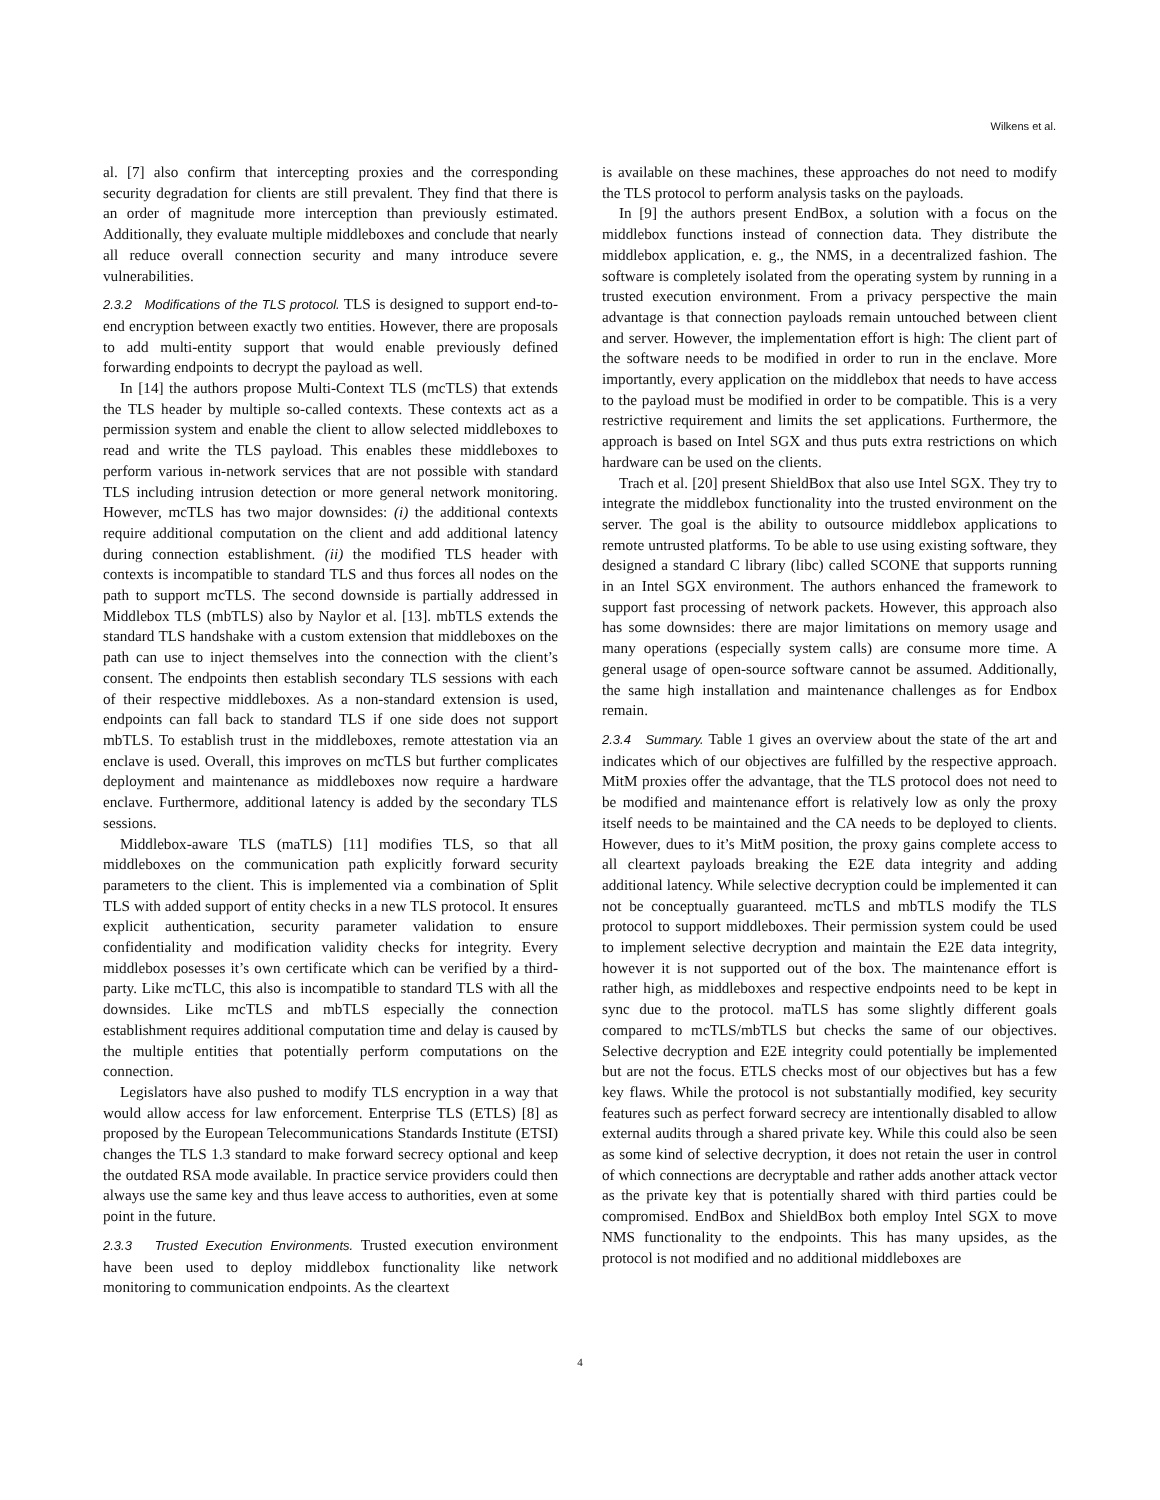Wilkens et al.
al. [7] also confirm that intercepting proxies and the corresponding security degradation for clients are still prevalent. They find that there is an order of magnitude more interception than previously estimated. Additionally, they evaluate multiple middleboxes and conclude that nearly all reduce overall connection security and many introduce severe vulnerabilities.
2.3.2 Modifications of the TLS protocol. TLS is designed to support end-to-end encryption between exactly two entities. However, there are proposals to add multi-entity support that would enable previously defined forwarding endpoints to decrypt the payload as well.
In [14] the authors propose Multi-Context TLS (mcTLS) that extends the TLS header by multiple so-called contexts. These contexts act as a permission system and enable the client to allow selected middleboxes to read and write the TLS payload. This enables these middleboxes to perform various in-network services that are not possible with standard TLS including intrusion detection or more general network monitoring. However, mcTLS has two major downsides: (i) the additional contexts require additional computation on the client and add additional latency during connection establishment. (ii) the modified TLS header with contexts is incompatible to standard TLS and thus forces all nodes on the path to support mcTLS. The second downside is partially addressed in Middlebox TLS (mbTLS) also by Naylor et al. [13]. mbTLS extends the standard TLS handshake with a custom extension that middleboxes on the path can use to inject themselves into the connection with the client’s consent. The endpoints then establish secondary TLS sessions with each of their respective middleboxes. As a non-standard extension is used, endpoints can fall back to standard TLS if one side does not support mbTLS. To establish trust in the middleboxes, remote attestation via an enclave is used. Overall, this improves on mcTLS but further complicates deployment and maintenance as middleboxes now require a hardware enclave. Furthermore, additional latency is added by the secondary TLS sessions.
Middlebox-aware TLS (maTLS) [11] modifies TLS, so that all middleboxes on the communication path explicitly forward security parameters to the client. This is implemented via a combination of Split TLS with added support of entity checks in a new TLS protocol. It ensures explicit authentication, security parameter validation to ensure confidentiality and modification validity checks for integrity. Every middlebox posesses it’s own certificate which can be verified by a third-party. Like mcTLC, this also is incompatible to standard TLS with all the downsides. Like mcTLS and mbTLS especially the connection establishment requires additional computation time and delay is caused by the multiple entities that potentially perform computations on the connection.
Legislators have also pushed to modify TLS encryption in a way that would allow access for law enforcement. Enterprise TLS (ETLS) [8] as proposed by the European Telecommunications Standards Institute (ETSI) changes the TLS 1.3 standard to make forward secrecy optional and keep the outdated RSA mode available. In practice service providers could then always use the same key and thus leave access to authorities, even at some point in the future.
2.3.3 Trusted Execution Environments. Trusted execution environment have been used to deploy middlebox functionality like network monitoring to communication endpoints. As the cleartext
is available on these machines, these approaches do not need to modify the TLS protocol to perform analysis tasks on the payloads.
In [9] the authors present EndBox, a solution with a focus on the middlebox functions instead of connection data. They distribute the middlebox application, e. g., the NMS, in a decentralized fashion. The software is completely isolated from the operating system by running in a trusted execution environment. From a privacy perspective the main advantage is that connection payloads remain untouched between client and server. However, the implementation effort is high: The client part of the software needs to be modified in order to run in the enclave. More importantly, every application on the middlebox that needs to have access to the payload must be modified in order to be compatible. This is a very restrictive requirement and limits the set applications. Furthermore, the approach is based on Intel SGX and thus puts extra restrictions on which hardware can be used on the clients.
Trach et al. [20] present ShieldBox that also use Intel SGX. They try to integrate the middlebox functionality into the trusted environment on the server. The goal is the ability to outsource middlebox applications to remote untrusted platforms. To be able to use using existing software, they designed a standard C library (libc) called SCONE that supports running in an Intel SGX environment. The authors enhanced the framework to support fast processing of network packets. However, this approach also has some downsides: there are major limitations on memory usage and many operations (especially system calls) are consume more time. A general usage of open-source software cannot be assumed. Additionally, the same high installation and maintenance challenges as for Endbox remain.
2.3.4 Summary. Table 1 gives an overview about the state of the art and indicates which of our objectives are fulfilled by the respective approach. MitM proxies offer the advantage, that the TLS protocol does not need to be modified and maintenance effort is relatively low as only the proxy itself needs to be maintained and the CA needs to be deployed to clients. However, dues to it’s MitM position, the proxy gains complete access to all cleartext payloads breaking the E2E data integrity and adding additional latency. While selective decryption could be implemented it can not be conceptually guaranteed. mcTLS and mbTLS modify the TLS protocol to support middleboxes. Their permission system could be used to implement selective decryption and maintain the E2E data integrity, however it is not supported out of the box. The maintenance effort is rather high, as middleboxes and respective endpoints need to be kept in sync due to the protocol. maTLS has some slightly different goals compared to mcTLS/mbTLS but checks the same of our objectives. Selective decryption and E2E integrity could potentially be implemented but are not the focus. ETLS checks most of our objectives but has a few key flaws. While the protocol is not substantially modified, key security features such as perfect forward secrecy are intentionally disabled to allow external audits through a shared private key. While this could also be seen as some kind of selective decryption, it does not retain the user in control of which connections are decryptable and rather adds another attack vector as the private key that is potentially shared with third parties could be compromised. EndBox and ShieldBox both employ Intel SGX to move NMS functionality to the endpoints. This has many upsides, as the protocol is not modified and no additional middleboxes are
4